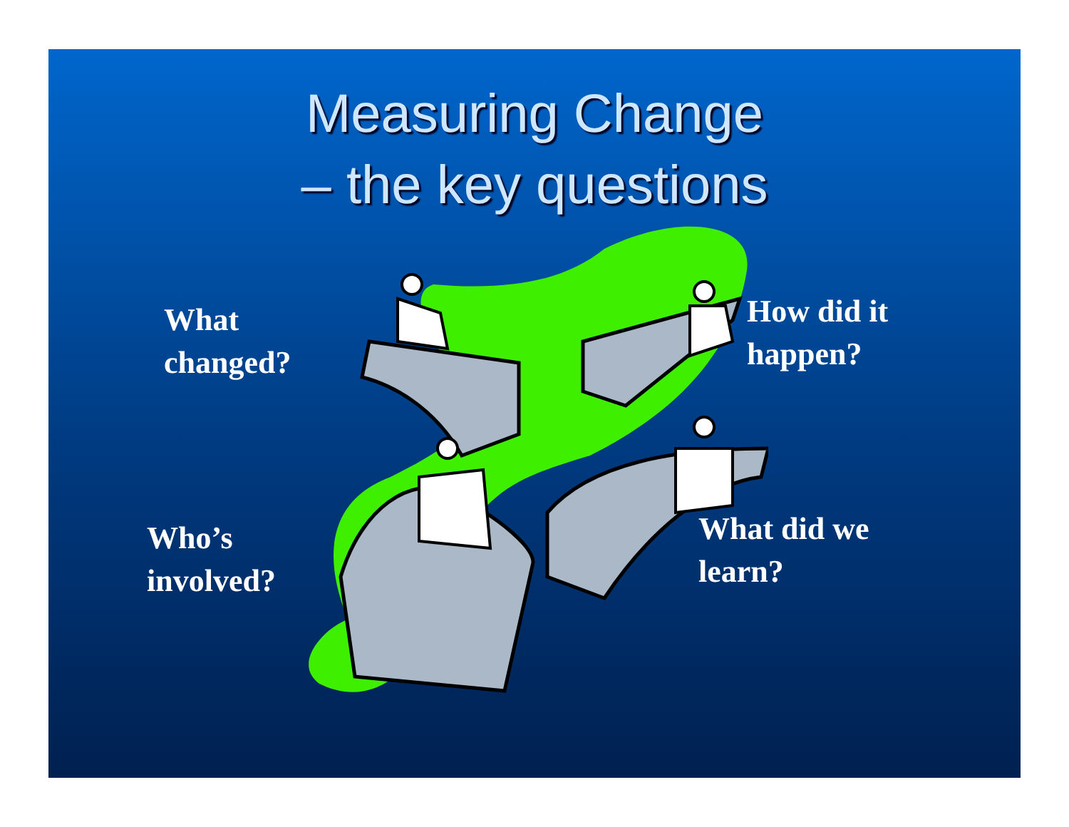Measuring Change
– the key questions
What
changed?
How did it
happen?
Who’s
involved?
What did we
learn?